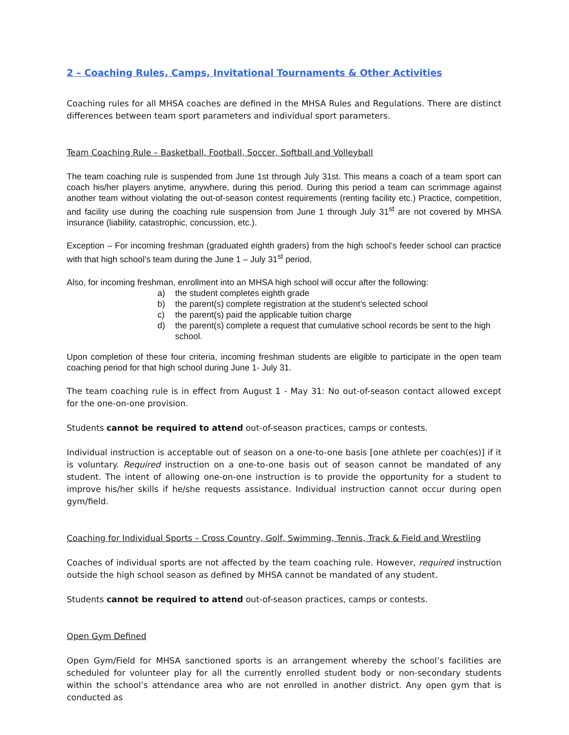2 – Coaching Rules, Camps, Invitational Tournaments & Other Activities
Coaching rules for all MHSA coaches are defined in the MHSA Rules and Regulations. There are distinct differences between team sport parameters and individual sport parameters.
Team Coaching Rule – Basketball, Football, Soccer, Softball and Volleyball
The team coaching rule is suspended from June 1st through July 31st. This means a coach of a team sport can coach his/her players anytime, anywhere, during this period. During this period a team can scrimmage against another team without violating the out-of-season contest requirements (renting facility etc.) Practice, competition, and facility use during the coaching rule suspension from June 1 through July 31<sup>st</sup> are not covered by MHSA insurance (liability, catastrophic, concussion, etc.).
Exception – For incoming freshman (graduated eighth graders) from the high school’s feeder school can practice with that high school’s team during the June 1 – July 31<sup>st</sup> period,
Also, for incoming freshman, enrollment into an MHSA high school will occur after the following:
a) the student completes eighth grade
b) the parent(s) complete registration at the student’s selected school
c) the parent(s) paid the applicable tuition charge
d) the parent(s) complete a request that cumulative school records be sent to the high school.
Upon completion of these four criteria, incoming freshman students are eligible to participate in the open team coaching period for that high school during June 1- July 31.
The team coaching rule is in effect from August 1 - May 31: No out-of-season contact allowed except for the one-on-one provision.
Students cannot be required to attend out-of-season practices, camps or contests.
Individual instruction is acceptable out of season on a one-to-one basis [one athlete per coach(es)] if it is voluntary. Required instruction on a one-to-one basis out of season cannot be mandated of any student. The intent of allowing one-on-one instruction is to provide the opportunity for a student to improve his/her skills if he/she requests assistance. Individual instruction cannot occur during open gym/field.
Coaching for Individual Sports – Cross Country, Golf, Swimming, Tennis, Track & Field and Wrestling
Coaches of individual sports are not affected by the team coaching rule. However, required instruction outside the high school season as defined by MHSA cannot be mandated of any student.
Students cannot be required to attend out-of-season practices, camps or contests.
Open Gym Defined
Open Gym/Field for MHSA sanctioned sports is an arrangement whereby the school’s facilities are scheduled for volunteer play for all the currently enrolled student body or non-secondary students within the school’s attendance area who are not enrolled in another district. Any open gym that is conducted as